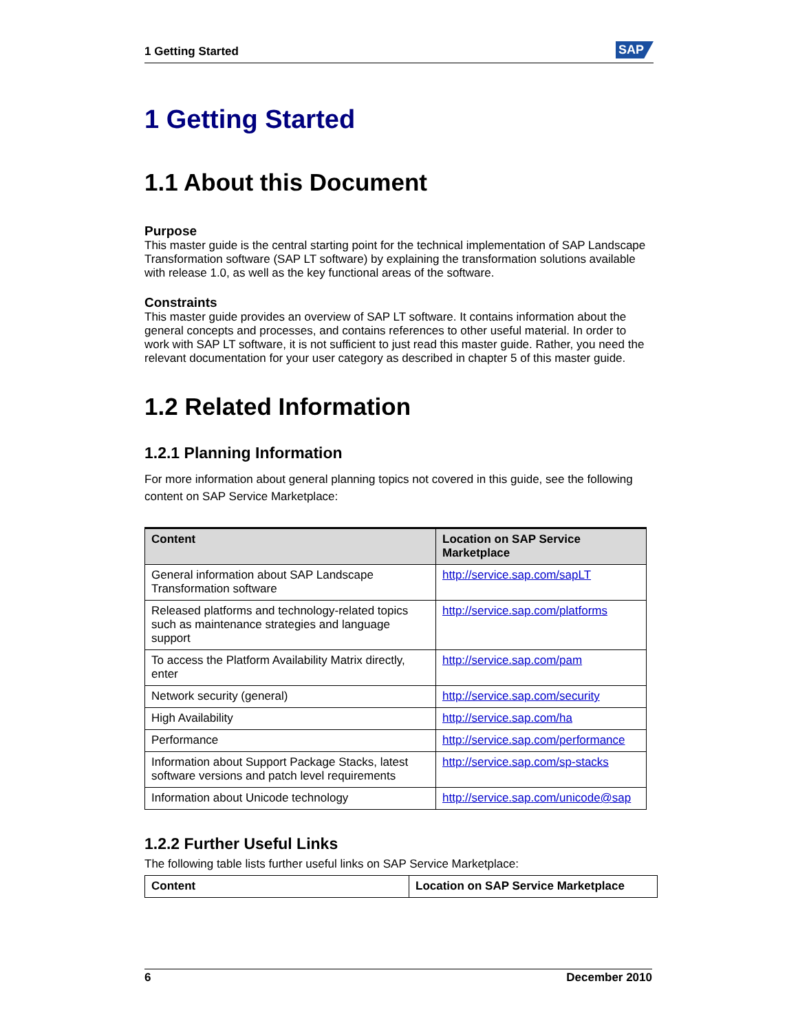1 Getting Started SAP
1 Getting Started
1.1 About this Document
Purpose
This master guide is the central starting point for the technical implementation of SAP Landscape Transformation software (SAP LT software) by explaining the transformation solutions available with release 1.0, as well as the key functional areas of the software.
Constraints
This master guide provides an overview of SAP LT software. It contains information about the general concepts and processes, and contains references to other useful material. In order to work with SAP LT software, it is not sufficient to just read this master guide. Rather, you need the relevant documentation for your user category as described in chapter 5 of this master guide.
1.2 Related Information
1.2.1 Planning Information
For more information about general planning topics not covered in this guide, see the following content on SAP Service Marketplace:
| Content | Location on SAP Service Marketplace |
| --- | --- |
| General information about SAP Landscape Transformation software | http://service.sap.com/sapLT |
| Released platforms and technology-related topics such as maintenance strategies and language support | http://service.sap.com/platforms |
| To access the Platform Availability Matrix directly, enter | http://service.sap.com/pam |
| Network security (general) | http://service.sap.com/security |
| High Availability | http://service.sap.com/ha |
| Performance | http://service.sap.com/performance |
| Information about Support Package Stacks, latest software versions and patch level requirements | http://service.sap.com/sp-stacks |
| Information about Unicode technology | http://service.sap.com/unicode@sap |
1.2.2 Further Useful Links
The following table lists further useful links on SAP Service Marketplace:
| Content | Location on SAP Service Marketplace |
| --- | --- |
6 December 2010